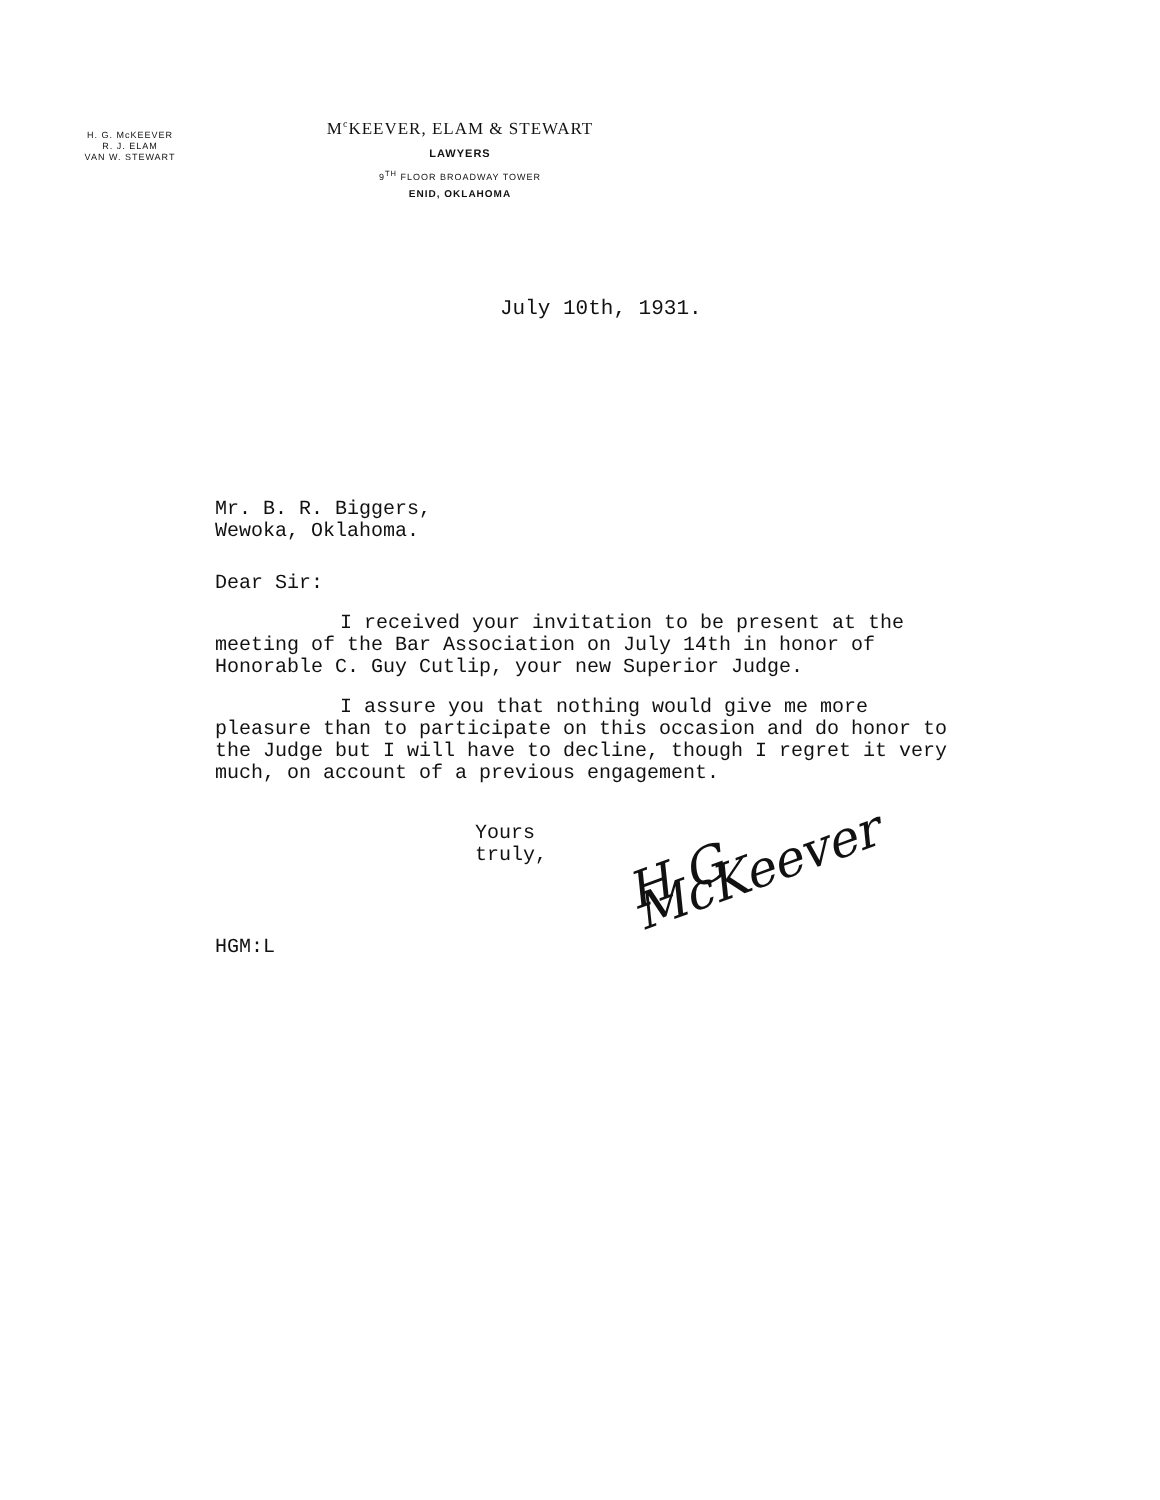H. G. McKEEVER
R. J. ELAM
VAN W. STEWART
M<sup>c</sup>KEEVER, ELAM & STEWART
LAWYERS
9<sup>TH</sup> FLOOR BROADWAY TOWER
ENID, OKLAHOMA
July 10th, 1931.
Mr. B. R. Biggers,
Wewoka, Oklahoma.
Dear Sir:
I received your invitation to be present at the meeting of the Bar Association on July 14th in honor of Honorable C. Guy Cutlip, your new Superior Judge.
I assure you that nothing would give me more pleasure than to participate on this occasion and do honor to the Judge but I will have to decline, though I regret it very much, on account of a previous engagement.
Yours truly, H G McKeever
HGM:L